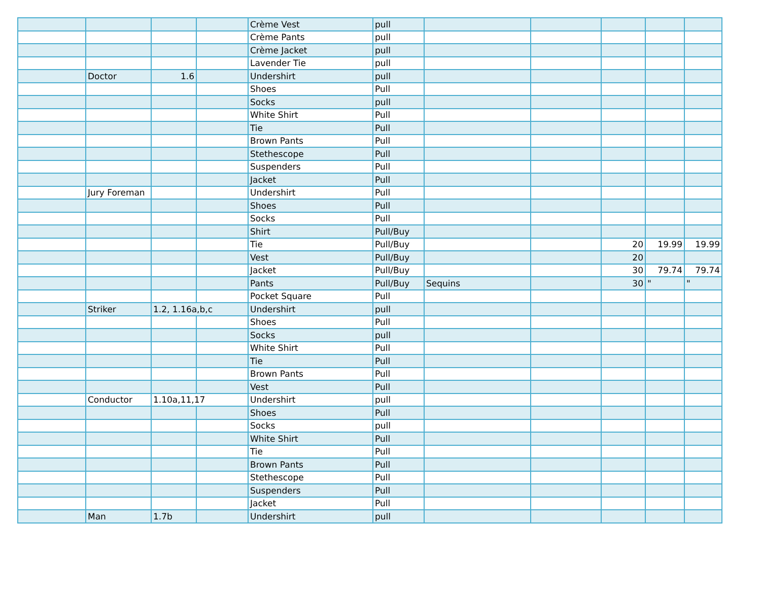| | | | | Crème Vest | pull | | | | | |
| | | | | Crème Pants | pull | | | | | |
| | | | | Crème Jacket | pull | | | | | |
| | | | | Lavender Tie | pull | | | | | |
| | Doctor | 1.6 | | Undershirt | pull | | | | | |
| | | | | Shoes | Pull | | | | | |
| | | | | Socks | pull | | | | | |
| | | | | White Shirt | Pull | | | | | |
| | | | | Tie | Pull | | | | | |
| | | | | Brown Pants | Pull | | | | | |
| | | | | Stethescope | Pull | | | | | |
| | | | | Suspenders | Pull | | | | | |
| | | | | Jacket | Pull | | | | | |
| | Jury Foreman | | | Undershirt | Pull | | | | | |
| | | | | Shoes | Pull | | | | | |
| | | | | Socks | Pull | | | | | |
| | | | | Shirt | Pull/Buy | | | | | |
| | | | | Tie | Pull/Buy | | | 20 | 19.99 | 19.99 |
| | | | | Vest | Pull/Buy | | | 20 | | |
| | | | | Jacket | Pull/Buy | | | 30 | 79.74 | 79.74 |
| | | | | Pants | Pull/Buy | Sequins | | 30 | " | " |
| | | | | Pocket Square | Pull | | | | | |
| | Striker | 1.2, 1.16a,b,c | | Undershirt | pull | | | | | |
| | | | | Shoes | Pull | | | | | |
| | | | | Socks | pull | | | | | |
| | | | | White Shirt | Pull | | | | | |
| | | | | Tie | Pull | | | | | |
| | | | | Brown Pants | Pull | | | | | |
| | | | | Vest | Pull | | | | | |
| | Conductor | 1.10a,11,17 | | Undershirt | pull | | | | | |
| | | | | Shoes | Pull | | | | | |
| | | | | Socks | pull | | | | | |
| | | | | White Shirt | Pull | | | | | |
| | | | | Tie | Pull | | | | | |
| | | | | Brown Pants | Pull | | | | | |
| | | | | Stethescope | Pull | | | | | |
| | | | | Suspenders | Pull | | | | | |
| | | | | Jacket | Pull | | | | | |
| | Man | 1.7b | | Undershirt | pull | | | | | |